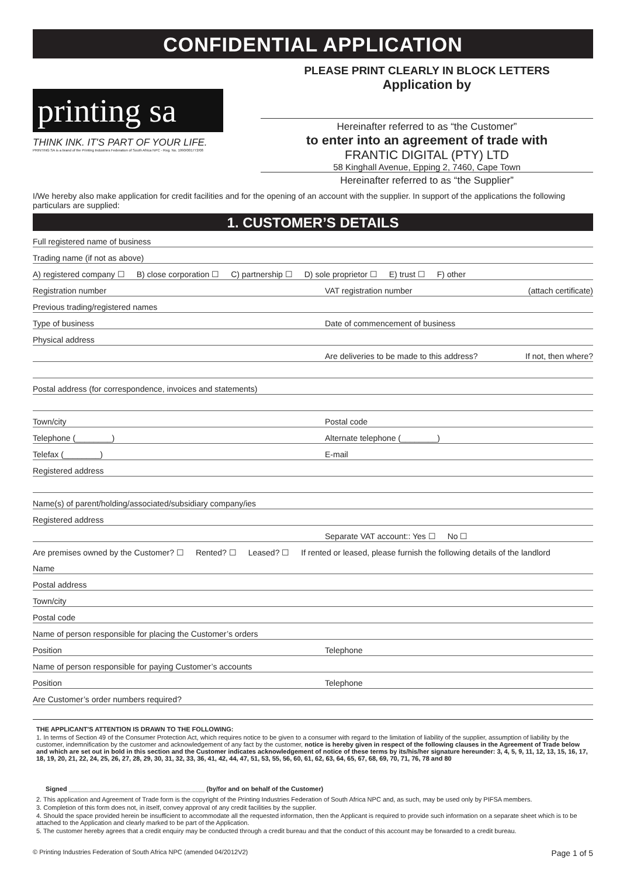CONFIDENTIAL APPLICATION
printing sa
THINK INK. IT'S PART OF YOUR LIFE.
PRINTING SA is a brand of the Printing Industries Federation of South Africa NPC - Reg. No. 1990/001772/08
PLEASE PRINT CLEARLY IN BLOCK LETTERS
Application by
Hereinafter referred to as “the Customer”
to enter into an agreement of trade with
FRANTIC DIGITAL (PTY) LTD
58 Kinghall Avenue, Epping 2, 7460, Cape Town
Hereinafter referred to as “the Supplier”
I/We hereby also make application for credit facilities and for the opening of an account with the supplier. In support of the applications the following particulars are supplied:
1. CUSTOMER’S DETAILS
Full registered name of business
Trading name (if not as above)
A) registered company ☐ B) close corporation ☐ C) partnership ☐ D) sole proprietor ☐ E) trust ☐ F) other
Registration number VAT registration number (attach certificate)
Previous trading/registered names
Type of business Date of commencement of business
Physical address
Are deliveries to be made to this address? If not, then where?
Postal address (for correspondence, invoices and statements)
Town/city Postal code
Telephone (________) Alternate telephone (________)
Telefax (________) E-mail
Registered address
Name(s) of parent/holding/associated/subsidiary company/ies
Registered address
Separate VAT account:: Yes ☐ No ☐
Are premises owned by the Customer? ☐ Rented? ☐ Leased? ☐ If rented or leased, please furnish the following details of the landlord
Name
Postal address
Town/city
Postal code
Name of person responsible for placing the Customer’s orders
Position Telephone
Name of person responsible for paying Customer’s accounts
Position Telephone
Are Customer’s order numbers required?
THE APPLICANT'S ATTENTION IS DRAWN TO THE FOLLOWING:
1. In terms of Section 49 of the Consumer Protection Act, which requires notice to be given to a consumer with regard to the limitation of liability of the supplier, assumption of liability by the customer, indemnification by the customer and acknowledgement of any fact by the customer, notice is hereby given in respect of the following clauses in the Agreement of Trade below and which are set out in bold in this section and the Customer indicates acknowledgement of notice of these terms by its/his/her signature hereunder: 3, 4, 5, 9, 11, 12, 13, 15, 16, 17, 18, 19, 20, 21, 22, 24, 25, 26, 27, 28, 29, 30, 31, 32, 33, 36, 41, 42, 44, 47, 51, 53, 55, 56, 60, 61, 62, 63, 64, 65, 67, 68, 69, 70, 71, 76, 78 and 80
Signed ______________________________________ (by/for and on behalf of the Customer)
2. This application and Agreement of Trade form is the copyright of the Printing Industries Federation of South Africa NPC and, as such, may be used only by PIFSA members.
3. Completion of this form does not, in itself, convey approval of any credit facilities by the supplier.
4. Should the space provided herein be insufficient to accommodate all the requested information, then the Applicant is required to provide such information on a separate sheet which is to be attached to the Application and clearly marked to be part of the Application.
5. The customer hereby agrees that a credit enquiry may be conducted through a credit bureau and that the conduct of this account may be forwarded to a credit bureau.
© Printing Industries Federation of South Africa NPC (amended 04/2012V2) Page 1 of 5